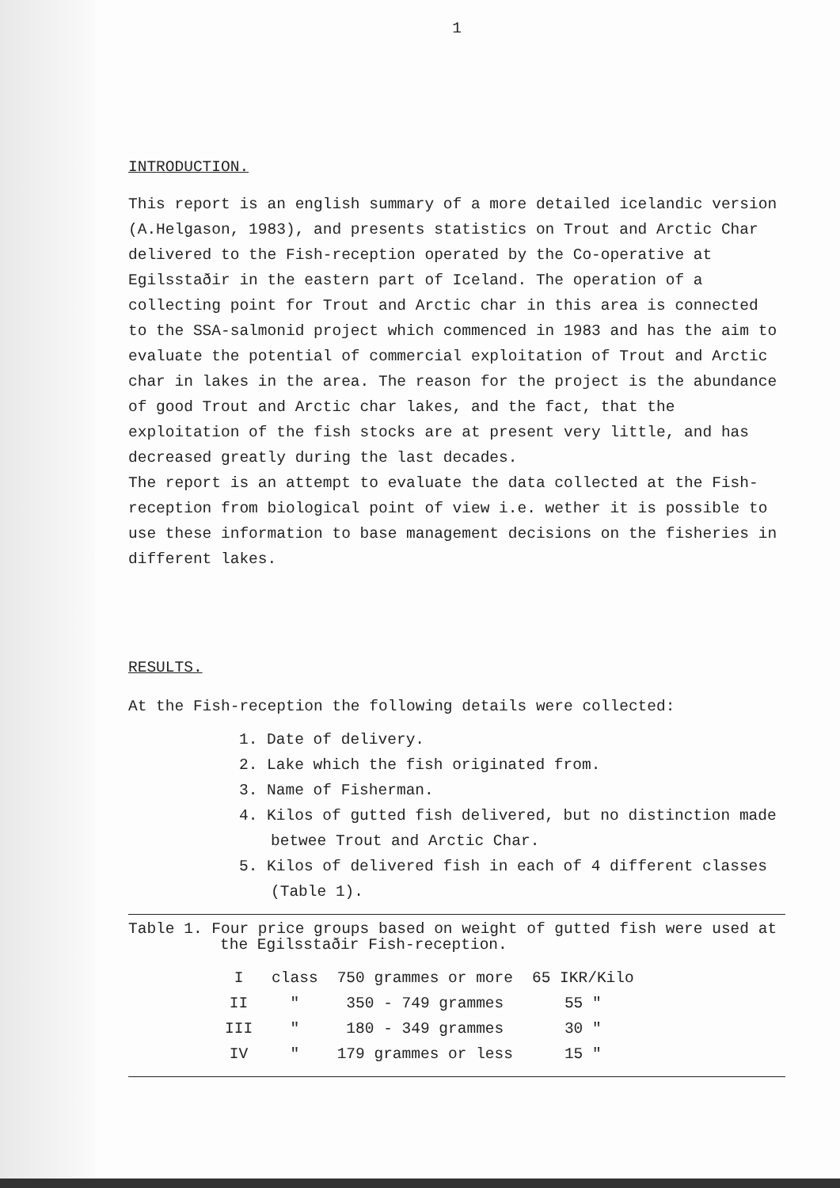1
INTRODUCTION.
This report is an english summary of a more detailed icelandic version (A.Helgason, 1983), and presents statistics on Trout and Arctic Char delivered to the Fish-reception operated by the Co-operative at Egilsstaðir in the eastern part of Iceland. The operation of a collecting point for Trout and Arctic char in this area is connected to the SSA-salmonid project which commenced in 1983 and has the aim to evaluate the potential of commercial exploitation of Trout and Arctic char in lakes in the area. The reason for the project is the abundance of good Trout and Arctic char lakes, and the fact, that the exploitation of the fish stocks are at present very little, and has decreased greatly during the last decades.
The report is an attempt to evaluate the data collected at the Fish-reception from biological point of view i.e. wether it is possible to use these information to base management decisions on the fisheries in different lakes.
RESULTS.
At the Fish-reception the following details were collected:
1. Date of delivery.
2. Lake which the fish originated from.
3. Name of Fisherman.
4. Kilos of gutted fish delivered, but no distinction made betwee Trout and Arctic Char.
5. Kilos of delivered fish in each of 4 different classes (Table 1).
Table 1. Four price groups based on weight of gutted fish were used at the Egilsstaðir Fish-reception.
| I | class | 750 grammes or more | 65 IKR/Kilo |
| II | " | 350 - 749 grammes | 55 " |
| III | " | 180 - 349 grammes | 30 " |
| IV | " | 179 grammes or less | 15 " |